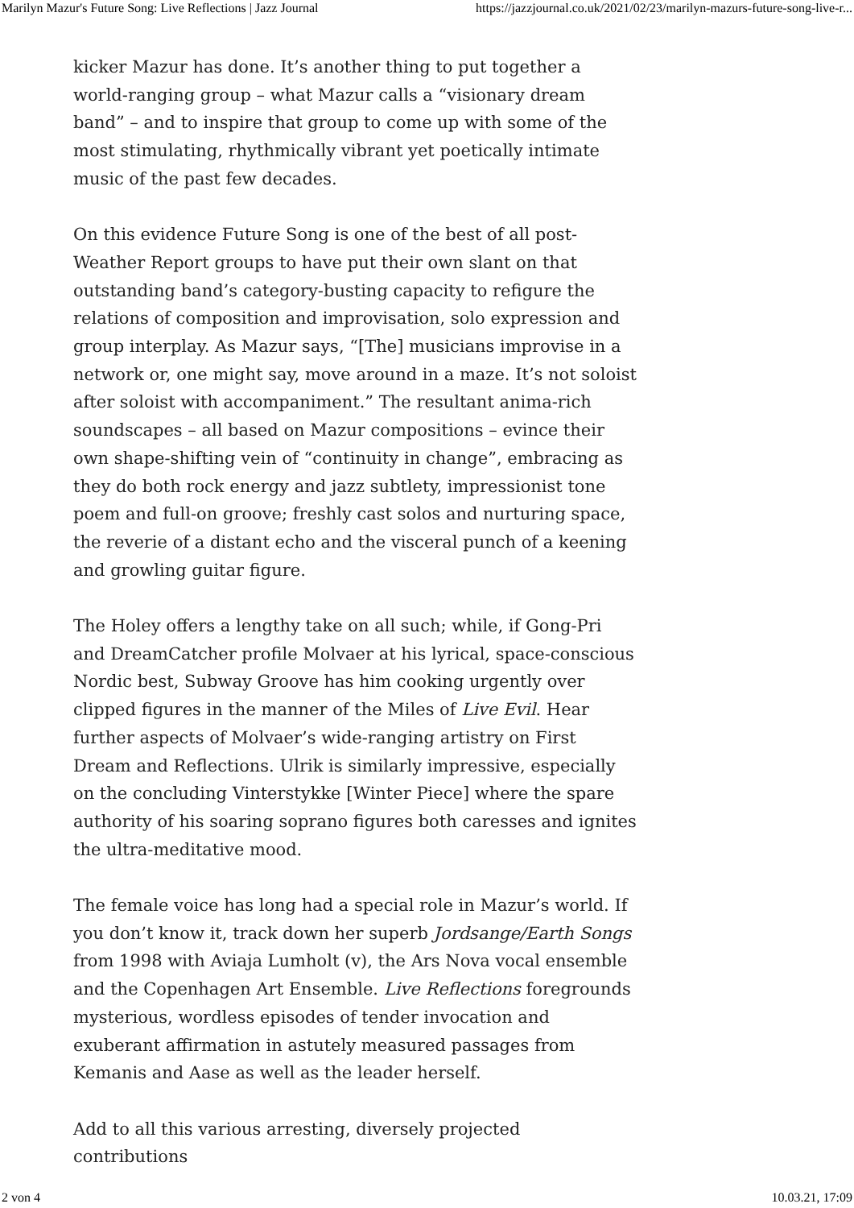Marilyn Mazur's Future Song: Live Reflections | Jazz Journal https://jazzjournal.co.uk/2021/02/23/marilyn-mazurs-future-song-live-r...
kicker Mazur has done. It’s another thing to put together a world-ranging group – what Mazur calls a “visionary dream band” – and to inspire that group to come up with some of the most stimulating, rhythmically vibrant yet poetically intimate music of the past few decades.
On this evidence Future Song is one of the best of all post-Weather Report groups to have put their own slant on that outstanding band’s category-busting capacity to refigure the relations of composition and improvisation, solo expression and group interplay. As Mazur says, “[The] musicians improvise in a network or, one might say, move around in a maze. It’s not soloist after soloist with accompaniment.” The resultant anima-rich soundscapes – all based on Mazur compositions – evince their own shape-shifting vein of “continuity in change”, embracing as they do both rock energy and jazz subtlety, impressionist tone poem and full-on groove; freshly cast solos and nurturing space, the reverie of a distant echo and the visceral punch of a keening and growling guitar figure.
The Holey offers a lengthy take on all such; while, if Gong-Pri and DreamCatcher profile Molvaer at his lyrical, space-conscious Nordic best, Subway Groove has him cooking urgently over clipped figures in the manner of the Miles of Live Evil. Hear further aspects of Molvaer’s wide-ranging artistry on First Dream and Reflections. Ulrik is similarly impressive, especially on the concluding Vinterstykke [Winter Piece] where the spare authority of his soaring soprano figures both caresses and ignites the ultra-meditative mood.
The female voice has long had a special role in Mazur’s world. If you don’t know it, track down her superb Jordsange/Earth Songs from 1998 with Aviaja Lumholt (v), the Ars Nova vocal ensemble and the Copenhagen Art Ensemble. Live Reflections foregrounds mysterious, wordless episodes of tender invocation and exuberant affirmation in astutely measured passages from Kemanis and Aase as well as the leader herself.
Add to all this various arresting, diversely projected contributions
2 von 4 10.03.21, 17:09